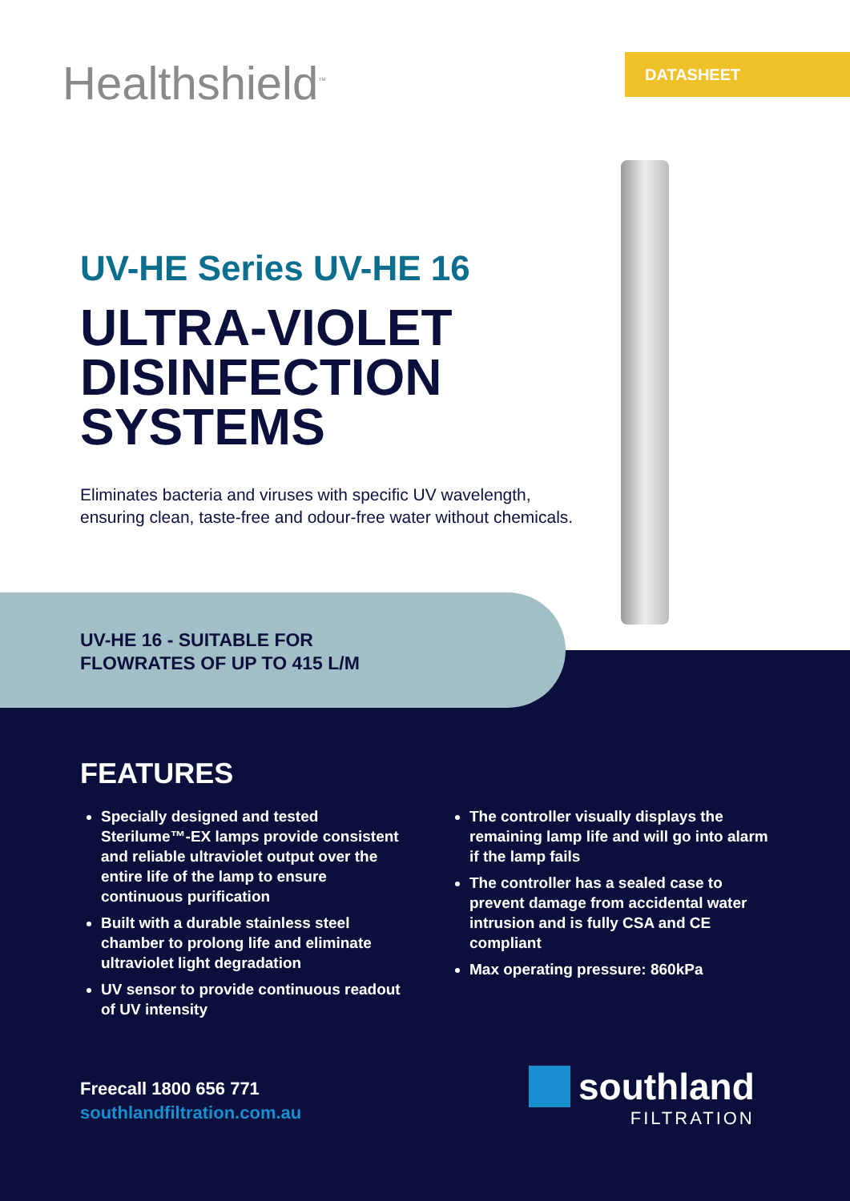Healthshield<sup>™</sup> DATASHEET
UV-HE Series UV-HE 16
ULTRA-VIOLET DISINFECTION SYSTEMS
Eliminates bacteria and viruses with specific UV wavelength, ensuring clean, taste-free and odour-free water without chemicals.
UV-HE 16 - SUITABLE FOR
FLOWRATES OF UP TO 415 L/M
FEATURES
Specially designed and tested Sterilume™-EX lamps provide consistent and reliable ultraviolet output over the entire life of the lamp to ensure continuous purification
Built with a durable stainless steel chamber to prolong life and eliminate ultraviolet light degradation
UV sensor to provide continuous readout of UV intensity
The controller visually displays the remaining lamp life and will go into alarm if the lamp fails
The controller has a sealed case to prevent damage from accidental water intrusion and is fully CSA and CE compliant
Max operating pressure: 860kPa
Freecall 1800 656 771
southlandfiltration.com.au
southland
FILTRATION